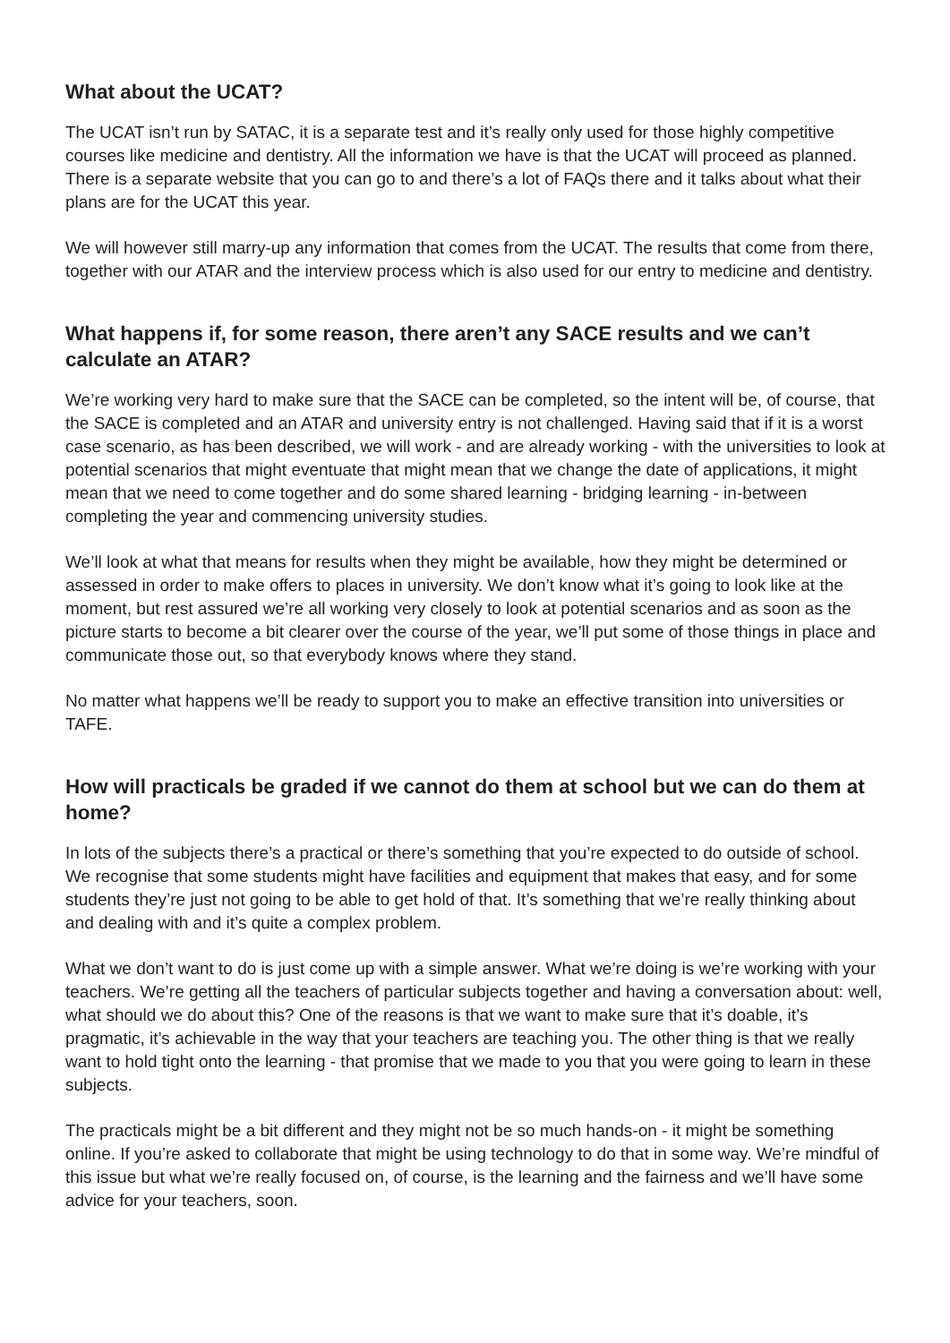What about the UCAT?
The UCAT isn’t run by SATAC, it is a separate test and it’s really only used for those highly competitive courses like medicine and dentistry. All the information we have is that the UCAT will proceed as planned. There is a separate website that you can go to and there’s a lot of FAQs there and it talks about what their plans are for the UCAT this year.
We will however still marry-up any information that comes from the UCAT. The results that come from there, together with our ATAR and the interview process which is also used for our entry to medicine and dentistry.
What happens if, for some reason, there aren’t any SACE results and we can’t calculate an ATAR?
We’re working very hard to make sure that the SACE can be completed, so the intent will be, of course, that the SACE is completed and an ATAR and university entry is not challenged. Having said that if it is a worst case scenario, as has been described, we will work - and are already working - with the universities to look at potential scenarios that might eventuate that might mean that we change the date of applications, it might mean that we need to come together and do some shared learning - bridging learning - in-between completing the year and commencing university studies.
We’ll look at what that means for results when they might be available, how they might be determined or assessed in order to make offers to places in university. We don’t know what it’s going to look like at the moment, but rest assured we’re all working very closely to look at potential scenarios and as soon as the picture starts to become a bit clearer over the course of the year, we’ll put some of those things in place and communicate those out, so that everybody knows where they stand.
No matter what happens we’ll be ready to support you to make an effective transition into universities or TAFE.
How will practicals be graded if we cannot do them at school but we can do them at home?
In lots of the subjects there’s a practical or there’s something that you’re expected to do outside of school. We recognise that some students might have facilities and equipment that makes that easy, and for some students they’re just not going to be able to get hold of that. It’s something that we’re really thinking about and dealing with and it’s quite a complex problem.
What we don’t want to do is just come up with a simple answer. What we’re doing is we’re working with your teachers. We’re getting all the teachers of particular subjects together and having a conversation about: well, what should we do about this? One of the reasons is that we want to make sure that it’s doable, it’s pragmatic, it’s achievable in the way that your teachers are teaching you. The other thing is that we really want to hold tight onto the learning - that promise that we made to you that you were going to learn in these subjects.
The practicals might be a bit different and they might not be so much hands-on - it might be something online. If you’re asked to collaborate that might be using technology to do that in some way. We’re mindful of this issue but what we’re really focused on, of course, is the learning and the fairness and we’ll have some advice for your teachers, soon.